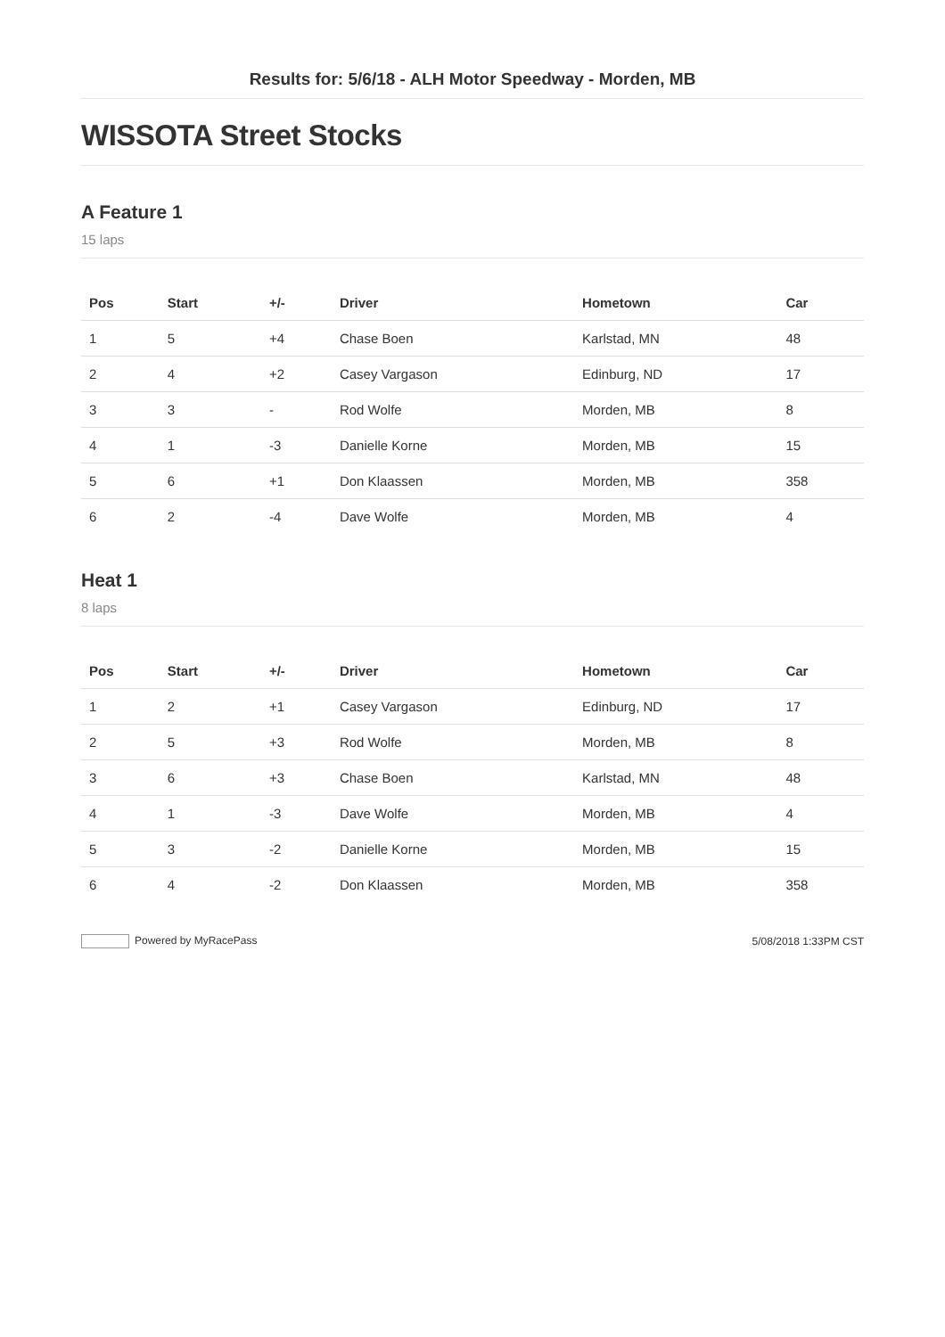Results for: 5/6/18 - ALH Motor Speedway - Morden, MB
WISSOTA Street Stocks
A Feature 1
15 laps
| Pos | Start | +/- | Driver | Hometown | Car |
| --- | --- | --- | --- | --- | --- |
| 1 | 5 | +4 | Chase Boen | Karlstad, MN | 48 |
| 2 | 4 | +2 | Casey Vargason | Edinburg, ND | 17 |
| 3 | 3 | - | Rod Wolfe | Morden, MB | 8 |
| 4 | 1 | -3 | Danielle Korne | Morden, MB | 15 |
| 5 | 6 | +1 | Don Klaassen | Morden, MB | 358 |
| 6 | 2 | -4 | Dave Wolfe | Morden, MB | 4 |
Heat 1
8 laps
| Pos | Start | +/- | Driver | Hometown | Car |
| --- | --- | --- | --- | --- | --- |
| 1 | 2 | +1 | Casey Vargason | Edinburg, ND | 17 |
| 2 | 5 | +3 | Rod Wolfe | Morden, MB | 8 |
| 3 | 6 | +3 | Chase Boen | Karlstad, MN | 48 |
| 4 | 1 | -3 | Dave Wolfe | Morden, MB | 4 |
| 5 | 3 | -2 | Danielle Korne | Morden, MB | 15 |
| 6 | 4 | -2 | Don Klaassen | Morden, MB | 358 |
Powered by MyRacePass 5/08/2018 1:33PM CST